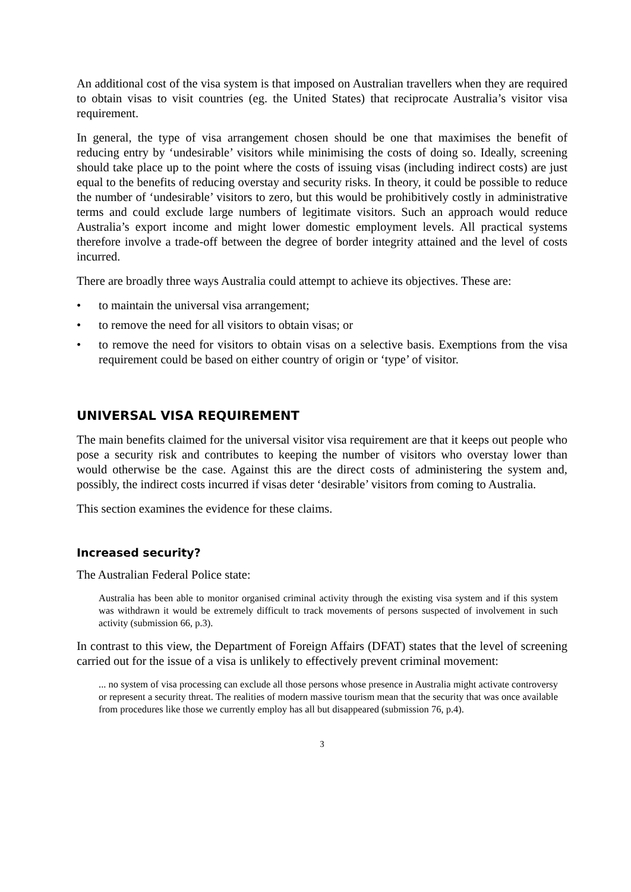An additional cost of the visa system is that imposed on Australian travellers when they are required to obtain visas to visit countries (eg. the United States) that reciprocate Australia’s visitor visa requirement.
In general, the type of visa arrangement chosen should be one that maximises the benefit of reducing entry by ‘undesirable’ visitors while minimising the costs of doing so. Ideally, screening should take place up to the point where the costs of issuing visas (including indirect costs) are just equal to the benefits of reducing overstay and security risks. In theory, it could be possible to reduce the number of ‘undesirable’ visitors to zero, but this would be prohibitively costly in administrative terms and could exclude large numbers of legitimate visitors. Such an approach would reduce Australia’s export income and might lower domestic employment levels. All practical systems therefore involve a trade-off between the degree of border integrity attained and the level of costs incurred.
There are broadly three ways Australia could attempt to achieve its objectives. These are:
• to maintain the universal visa arrangement;
• to remove the need for all visitors to obtain visas; or
• to remove the need for visitors to obtain visas on a selective basis. Exemptions from the visa requirement could be based on either country of origin or ‘type’ of visitor.
UNIVERSAL VISA REQUIREMENT
The main benefits claimed for the universal visitor visa requirement are that it keeps out people who pose a security risk and contributes to keeping the number of visitors who overstay lower than would otherwise be the case. Against this are the direct costs of administering the system and, possibly, the indirect costs incurred if visas deter ‘desirable’ visitors from coming to Australia.
This section examines the evidence for these claims.
Increased security?
The Australian Federal Police state:
Australia has been able to monitor organised criminal activity through the existing visa system and if this system was withdrawn it would be extremely difficult to track movements of persons suspected of involvement in such activity (submission 66, p.3).
In contrast to this view, the Department of Foreign Affairs (DFAT) states that the level of screening carried out for the issue of a visa is unlikely to effectively prevent criminal movement:
... no system of visa processing can exclude all those persons whose presence in Australia might activate controversy or represent a security threat. The realities of modern massive tourism mean that the security that was once available from procedures like those we currently employ has all but disappeared (submission 76, p.4).
3